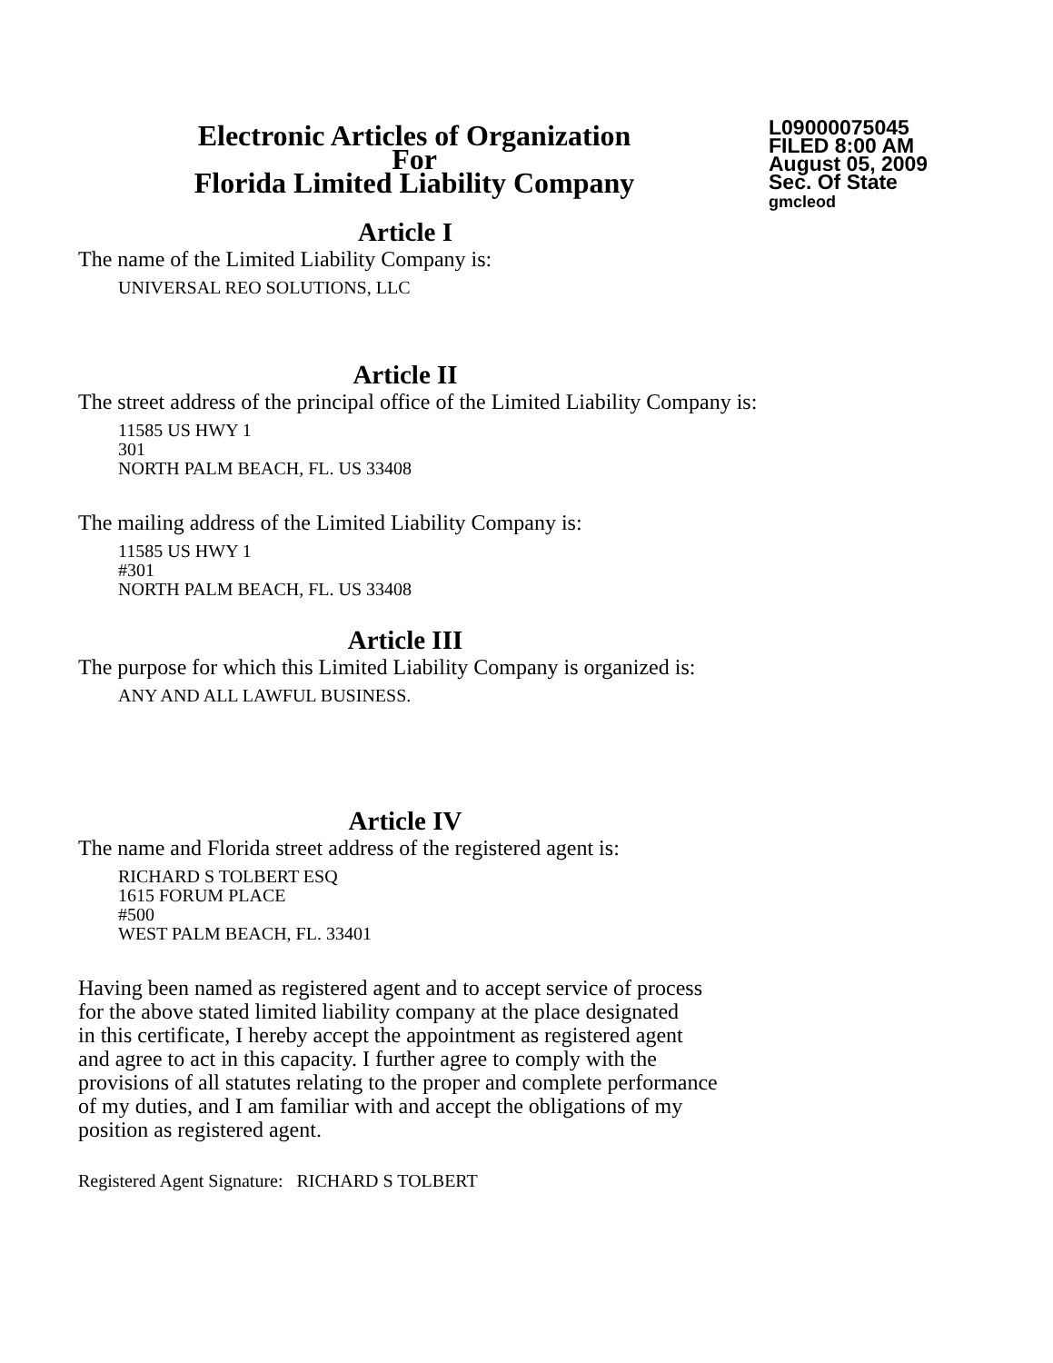Electronic Articles of Organization
For
Florida Limited Liability Company
L09000075045
FILED 8:00 AM
August 05, 2009
Sec. Of State
gmcleod
Article I
The name of the Limited Liability Company is:
UNIVERSAL REO SOLUTIONS, LLC
Article II
The street address of the principal office of the Limited Liability Company is:
11585 US HWY 1
301
NORTH PALM BEACH, FL. US 33408
The mailing address of the Limited Liability Company is:
11585 US HWY 1
#301
NORTH PALM BEACH, FL. US 33408
Article III
The purpose for which this Limited Liability Company is organized is:
ANY AND ALL LAWFUL BUSINESS.
Article IV
The name and Florida street address of the registered agent is:
RICHARD S TOLBERT ESQ
1615 FORUM PLACE
#500
WEST PALM BEACH, FL. 33401
Having been named as registered agent and to accept service of process
for the above stated limited liability company at the place designated
in this certificate, I hereby accept the appointment as registered agent
and agree to act in this capacity. I further agree to comply with the
provisions of all statutes relating to the proper and complete performance
of my duties, and I am familiar with and accept the obligations of my
position as registered agent.
Registered Agent Signature: RICHARD S TOLBERT